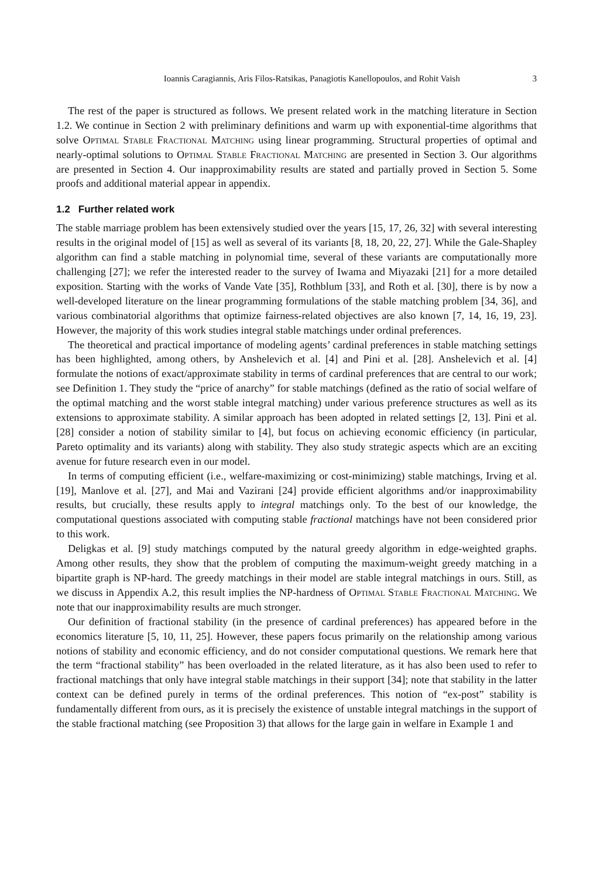Ioannis Caragiannis, Aris Filos-Ratsikas, Panagiotis Kanellopoulos, and Rohit Vaish 3
The rest of the paper is structured as follows. We present related work in the matching literature in Section 1.2. We continue in Section 2 with preliminary definitions and warm up with exponential-time algorithms that solve Optimal Stable Fractional Matching using linear programming. Structural properties of optimal and nearly-optimal solutions to Optimal Stable Fractional Matching are presented in Section 3. Our algorithms are presented in Section 4. Our inapproximability results are stated and partially proved in Section 5. Some proofs and additional material appear in appendix.
1.2 Further related work
The stable marriage problem has been extensively studied over the years [15, 17, 26, 32] with several interesting results in the original model of [15] as well as several of its variants [8, 18, 20, 22, 27]. While the Gale-Shapley algorithm can find a stable matching in polynomial time, several of these variants are computationally more challenging [27]; we refer the interested reader to the survey of Iwama and Miyazaki [21] for a more detailed exposition. Starting with the works of Vande Vate [35], Rothblum [33], and Roth et al. [30], there is by now a well-developed literature on the linear programming formulations of the stable matching problem [34, 36], and various combinatorial algorithms that optimize fairness-related objectives are also known [7, 14, 16, 19, 23]. However, the majority of this work studies integral stable matchings under ordinal preferences.
The theoretical and practical importance of modeling agents’ cardinal preferences in stable matching settings has been highlighted, among others, by Anshelevich et al. [4] and Pini et al. [28]. Anshelevich et al. [4] formulate the notions of exact/approximate stability in terms of cardinal preferences that are central to our work; see Definition 1. They study the “price of anarchy” for stable matchings (defined as the ratio of social welfare of the optimal matching and the worst stable integral matching) under various preference structures as well as its extensions to approximate stability. A similar approach has been adopted in related settings [2, 13]. Pini et al. [28] consider a notion of stability similar to [4], but focus on achieving economic efficiency (in particular, Pareto optimality and its variants) along with stability. They also study strategic aspects which are an exciting avenue for future research even in our model.
In terms of computing efficient (i.e., welfare-maximizing or cost-minimizing) stable matchings, Irving et al. [19], Manlove et al. [27], and Mai and Vazirani [24] provide efficient algorithms and/or inapproximability results, but crucially, these results apply to integral matchings only. To the best of our knowledge, the computational questions associated with computing stable fractional matchings have not been considered prior to this work.
Deligkas et al. [9] study matchings computed by the natural greedy algorithm in edge-weighted graphs. Among other results, they show that the problem of computing the maximum-weight greedy matching in a bipartite graph is NP-hard. The greedy matchings in their model are stable integral matchings in ours. Still, as we discuss in Appendix A.2, this result implies the NP-hardness of Optimal Stable Fractional Matching. We note that our inapproximability results are much stronger.
Our definition of fractional stability (in the presence of cardinal preferences) has appeared before in the economics literature [5, 10, 11, 25]. However, these papers focus primarily on the relationship among various notions of stability and economic efficiency, and do not consider computational questions. We remark here that the term “fractional stability” has been overloaded in the related literature, as it has also been used to refer to fractional matchings that only have integral stable matchings in their support [34]; note that stability in the latter context can be defined purely in terms of the ordinal preferences. This notion of “ex-post” stability is fundamentally different from ours, as it is precisely the existence of unstable integral matchings in the support of the stable fractional matching (see Proposition 3) that allows for the large gain in welfare in Example 1 and